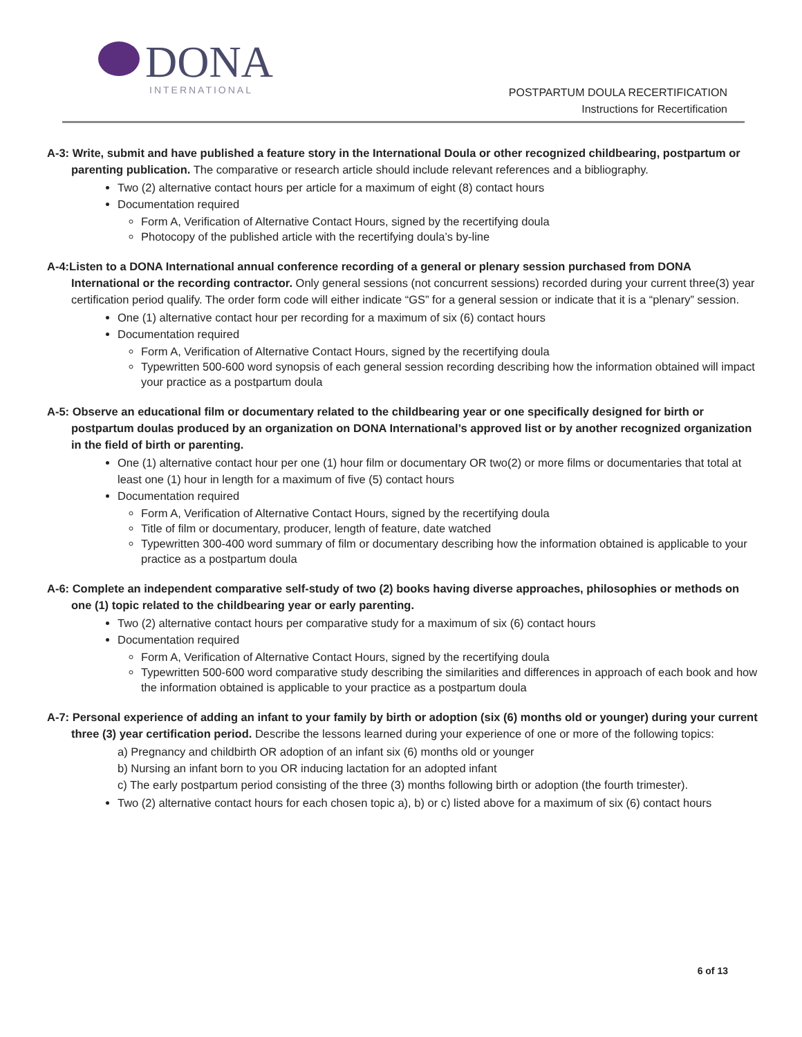DONA
INTERNATIONAL
POSTPARTUM DOULA RECERTIFICATION
Instructions for Recertification
A-3: Write, submit and have published a feature story in the International Doula or other recognized childbearing, postpartum or parenting publication. The comparative or research article should include relevant references and a bibliography.
Two (2) alternative contact hours per article for a maximum of eight (8) contact hours
Documentation required
Form A, Verification of Alternative Contact Hours, signed by the recertifying doula
Photocopy of the published article with the recertifying doula’s by-line
A-4:Listen to a DONA International annual conference recording of a general or plenary session purchased from DONA International or the recording contractor. Only general sessions (not concurrent sessions) recorded during your current three(3) year certification period qualify. The order form code will either indicate “GS” for a general session or indicate that it is a “plenary” session.
One (1) alternative contact hour per recording for a maximum of six (6) contact hours
Documentation required
Form A, Verification of Alternative Contact Hours, signed by the recertifying doula
Typewritten 500-600 word synopsis of each general session recording describing how the information obtained will impact your practice as a postpartum doula
A-5: Observe an educational film or documentary related to the childbearing year or one specifically designed for birth or postpartum doulas produced by an organization on DONA International’s approved list or by another recognized organization in the field of birth or parenting.
One (1) alternative contact hour per one (1) hour film or documentary OR two(2) or more films or documentaries that total at least one (1) hour in length for a maximum of five (5) contact hours
Documentation required
Form A, Verification of Alternative Contact Hours, signed by the recertifying doula
Title of film or documentary, producer, length of feature, date watched
Typewritten 300-400 word summary of film or documentary describing how the information obtained is applicable to your practice as a postpartum doula
A-6: Complete an independent comparative self-study of two (2) books having diverse approaches, philosophies or methods on one (1) topic related to the childbearing year or early parenting.
Two (2) alternative contact hours per comparative study for a maximum of six (6) contact hours
Documentation required
Form A, Verification of Alternative Contact Hours, signed by the recertifying doula
Typewritten 500-600 word comparative study describing the similarities and differences in approach of each book and how the information obtained is applicable to your practice as a postpartum doula
A-7: Personal experience of adding an infant to your family by birth or adoption (six (6) months old or younger) during your current three (3) year certification period. Describe the lessons learned during your experience of one or more of the following topics:
a) Pregnancy and childbirth OR adoption of an infant six (6) months old or younger
b) Nursing an infant born to you OR inducing lactation for an adopted infant
c) The early postpartum period consisting of the three (3) months following birth or adoption (the fourth trimester).
Two (2) alternative contact hours for each chosen topic a), b) or c) listed above for a maximum of six (6) contact hours
6 of 13